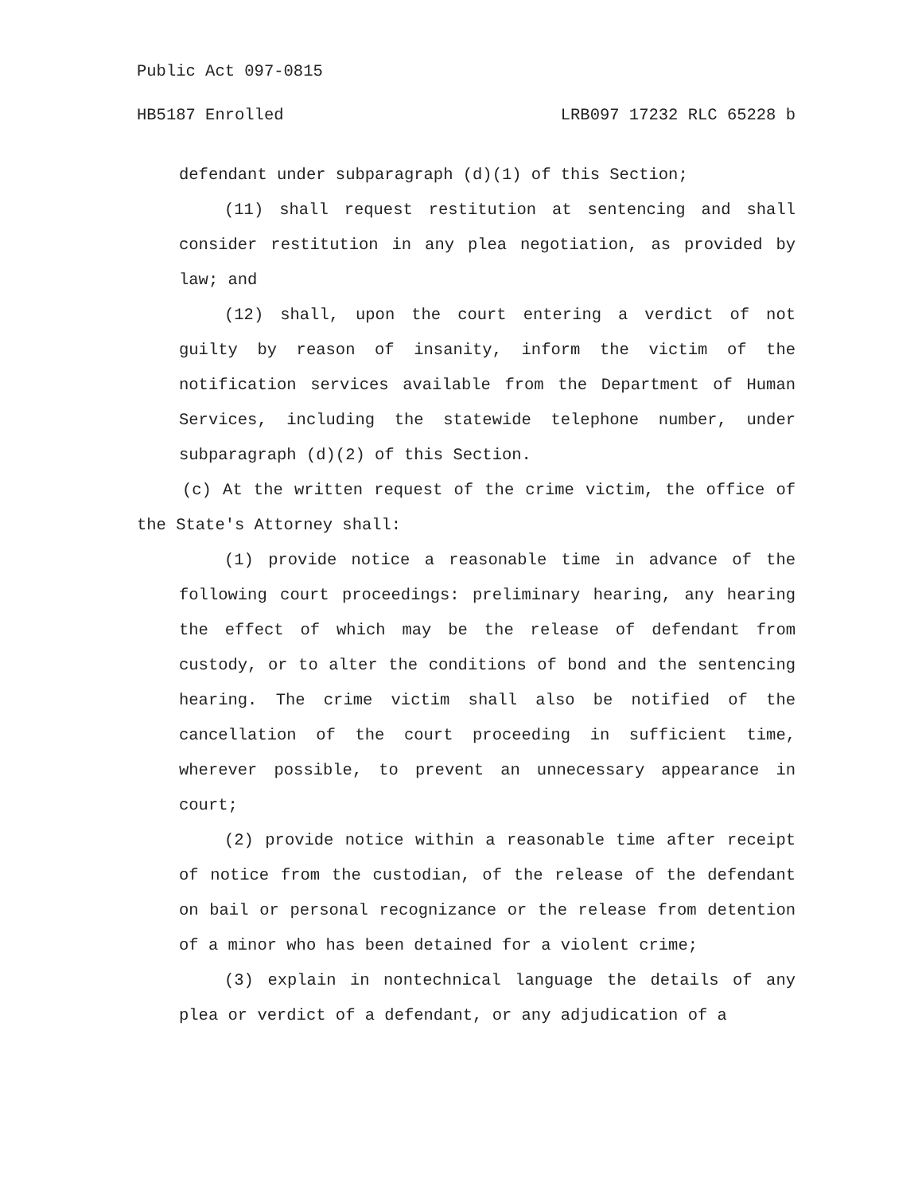Public Act 097-0815
HB5187 Enrolled LRB097 17232 RLC 65228 b
defendant under subparagraph (d)(1) of this Section;
(11) shall request restitution at sentencing and shall consider restitution in any plea negotiation, as provided by law; and
(12) shall, upon the court entering a verdict of not guilty by reason of insanity, inform the victim of the notification services available from the Department of Human Services, including the statewide telephone number, under subparagraph (d)(2) of this Section.
(c) At the written request of the crime victim, the office of the State's Attorney shall:
(1) provide notice a reasonable time in advance of the following court proceedings: preliminary hearing, any hearing the effect of which may be the release of defendant from custody, or to alter the conditions of bond and the sentencing hearing. The crime victim shall also be notified of the cancellation of the court proceeding in sufficient time, wherever possible, to prevent an unnecessary appearance in court;
(2) provide notice within a reasonable time after receipt of notice from the custodian, of the release of the defendant on bail or personal recognizance or the release from detention of a minor who has been detained for a violent crime;
(3) explain in nontechnical language the details of any plea or verdict of a defendant, or any adjudication of a